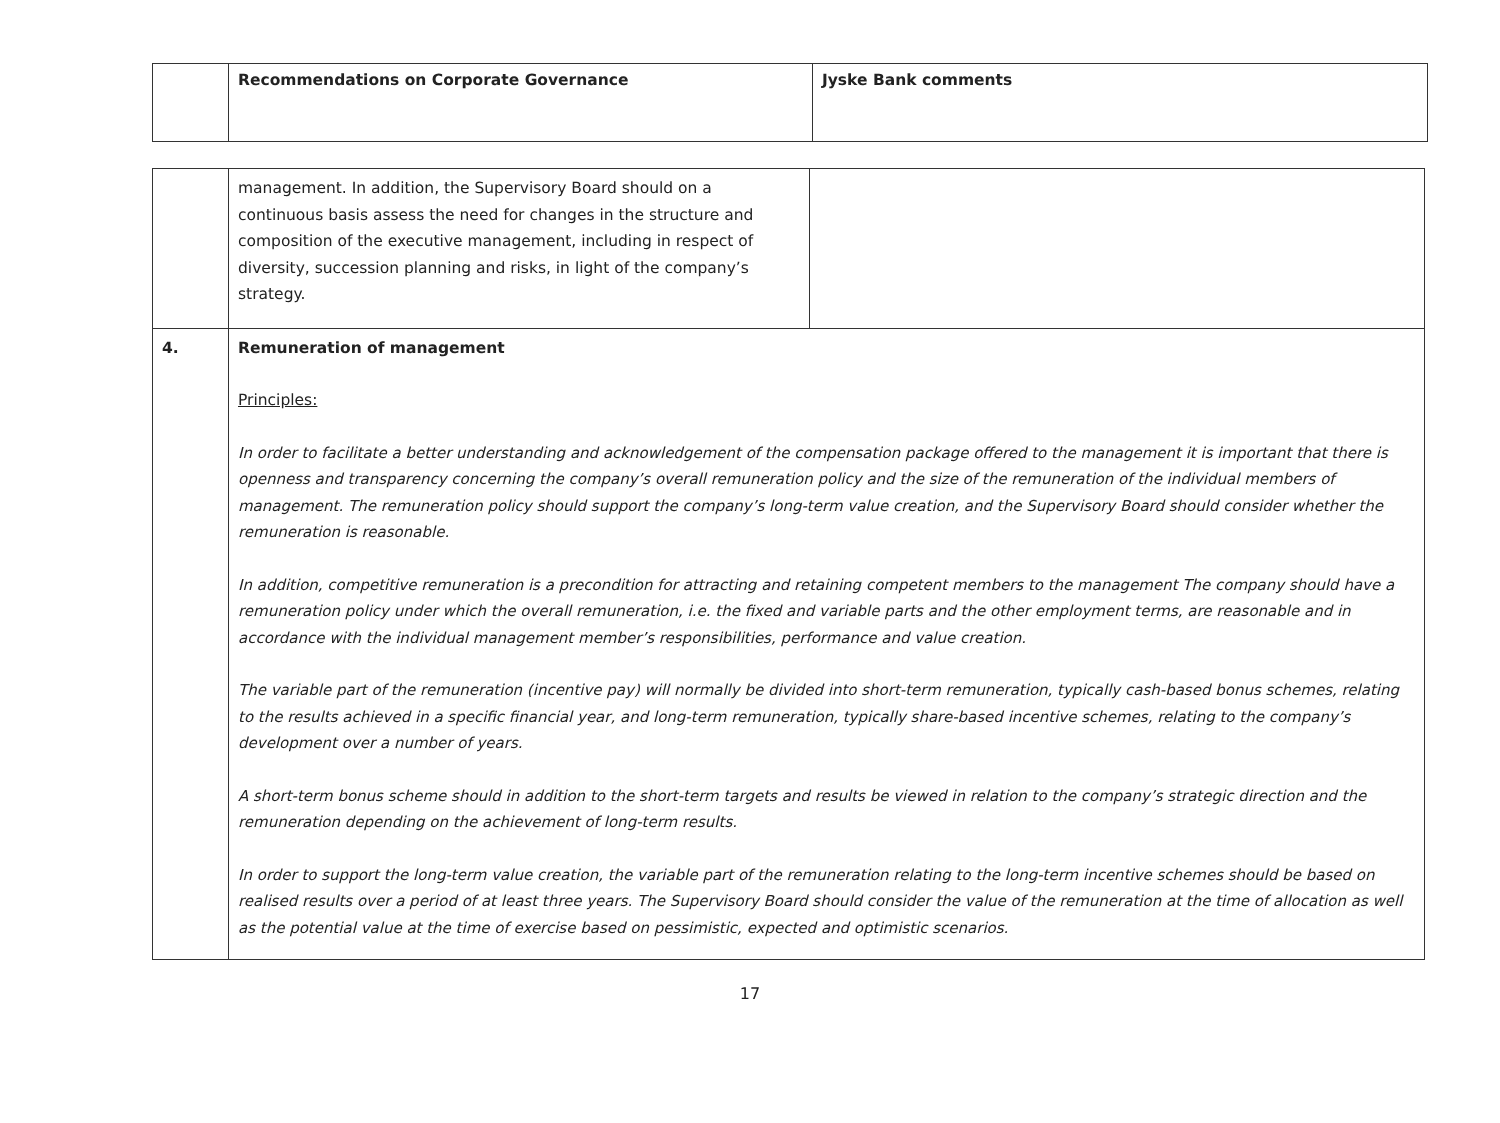| | Recommendations on Corporate Governance | Jyske Bank comments |
| | management. In addition, the Supervisory Board should on a continuous basis assess the need for changes in the structure and composition of the executive management, including in respect of diversity, succession planning and risks, in light of the company’s strategy. | |
| 4. | Remuneration of management Principles: In order to facilitate a better understanding and acknowledgement of the compensation package offered to the management it is important that there is openness and transparency concerning the company’s overall remuneration policy and the size of the remuneration of the individual members of management. The remuneration policy should support the company’s long-term value creation, and the Supervisory Board should consider whether the remuneration is reasonable. In addition, competitive remuneration is a precondition for attracting and retaining competent members to the management The company should have a remuneration policy under which the overall remuneration, i.e. the fixed and variable parts and the other employment terms, are reasonable and in accordance with the individual management member’s responsibilities, performance and value creation. The variable part of the remuneration (incentive pay) will normally be divided into short-term remuneration, typically cash-based bonus schemes, relating to the results achieved in a specific financial year, and long-term remuneration, typically share-based incentive schemes, relating to the company’s development over a number of years. A short-term bonus scheme should in addition to the short-term targets and results be viewed in relation to the company’s strategic direction and the remuneration depending on the achievement of long-term results. In order to support the long-term value creation, the variable part of the remuneration relating to the long-term incentive schemes should be based on realised results over a period of at least three years. The Supervisory Board should consider the value of the remuneration at the time of allocation as well as the potential value at the time of exercise based on pessimistic, expected and optimistic scenarios. | |
17